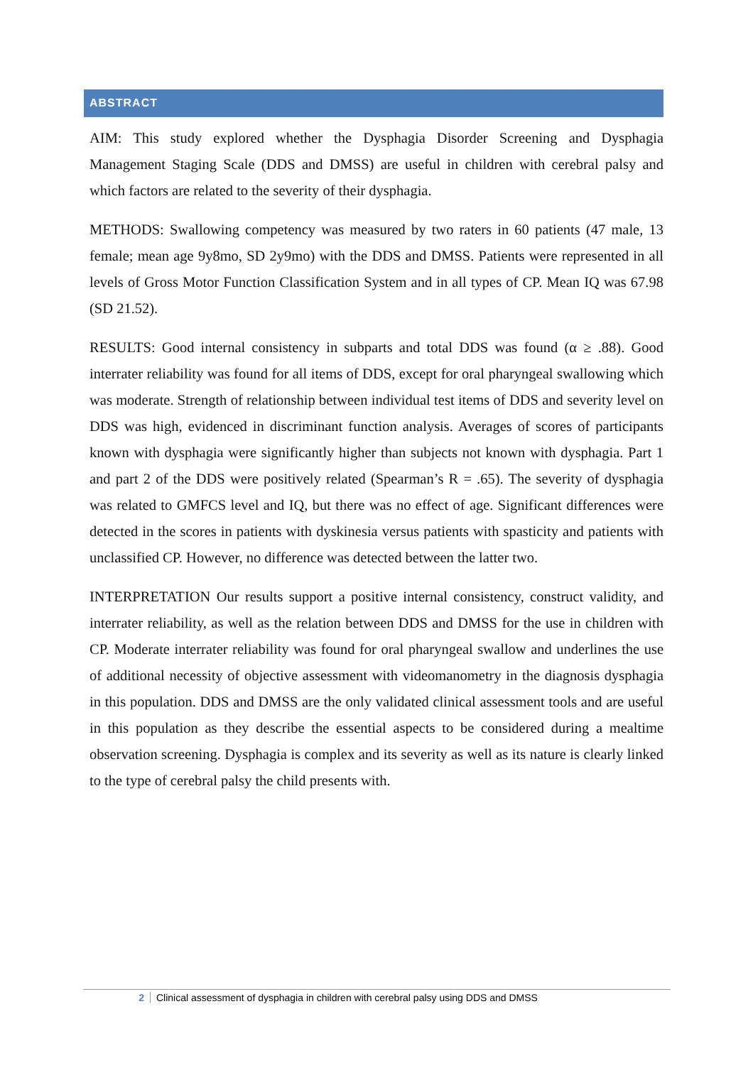ABSTRACT
AIM: This study explored whether the Dysphagia Disorder Screening and Dysphagia Management Staging Scale (DDS and DMSS) are useful in children with cerebral palsy and which factors are related to the severity of their dysphagia.
METHODS: Swallowing competency was measured by two raters in 60 patients (47 male, 13 female; mean age 9y8mo, SD 2y9mo) with the DDS and DMSS. Patients were represented in all levels of Gross Motor Function Classification System and in all types of CP. Mean IQ was 67.98 (SD 21.52).
RESULTS: Good internal consistency in subparts and total DDS was found (α ≥ .88). Good interrater reliability was found for all items of DDS, except for oral pharyngeal swallowing which was moderate. Strength of relationship between individual test items of DDS and severity level on DDS was high, evidenced in discriminant function analysis. Averages of scores of participants known with dysphagia were significantly higher than subjects not known with dysphagia. Part 1 and part 2 of the DDS were positively related (Spearman’s R = .65). The severity of dysphagia was related to GMFCS level and IQ, but there was no effect of age. Significant differences were detected in the scores in patients with dyskinesia versus patients with spasticity and patients with unclassified CP. However, no difference was detected between the latter two.
INTERPRETATION Our results support a positive internal consistency, construct validity, and interrater reliability, as well as the relation between DDS and DMSS for the use in children with CP. Moderate interrater reliability was found for oral pharyngeal swallow and underlines the use of additional necessity of objective assessment with videomanometry in the diagnosis dysphagia in this population. DDS and DMSS are the only validated clinical assessment tools and are useful in this population as they describe the essential aspects to be considered during a mealtime observation screening. Dysphagia is complex and its severity as well as its nature is clearly linked to the type of cerebral palsy the child presents with.
2 Clinical assessment of dysphagia in children with cerebral palsy using DDS and DMSS